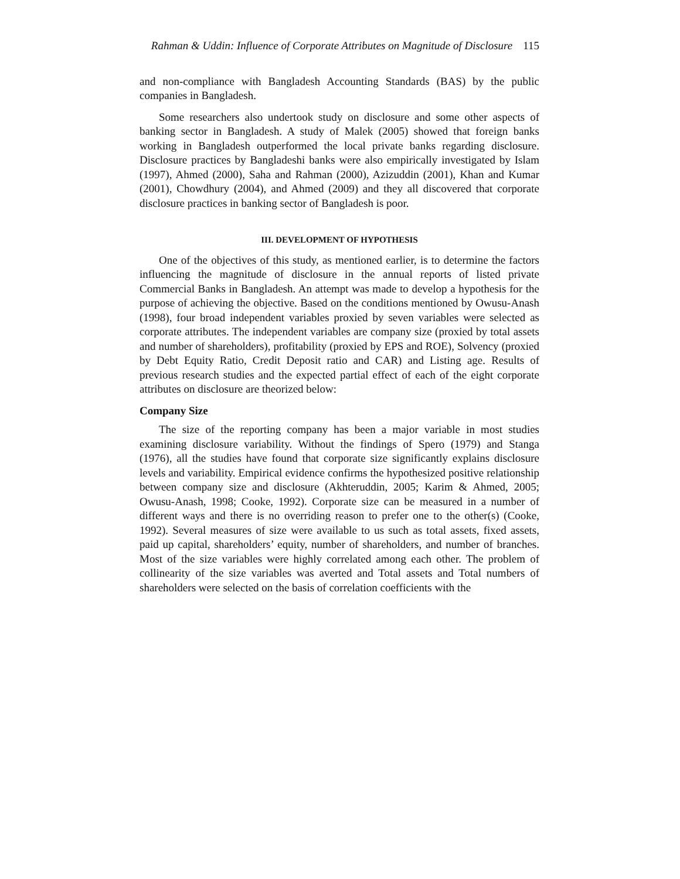Rahman & Uddin: Influence of Corporate Attributes on Magnitude of Disclosure 115
and non-compliance with Bangladesh Accounting Standards (BAS) by the public companies in Bangladesh.
Some researchers also undertook study on disclosure and some other aspects of banking sector in Bangladesh. A study of Malek (2005) showed that foreign banks working in Bangladesh outperformed the local private banks regarding disclosure. Disclosure practices by Bangladeshi banks were also empirically investigated by Islam (1997), Ahmed (2000), Saha and Rahman (2000), Azizuddin (2001), Khan and Kumar (2001), Chowdhury (2004), and Ahmed (2009) and they all discovered that corporate disclosure practices in banking sector of Bangladesh is poor.
III. DEVELOPMENT OF HYPOTHESIS
One of the objectives of this study, as mentioned earlier, is to determine the factors influencing the magnitude of disclosure in the annual reports of listed private Commercial Banks in Bangladesh. An attempt was made to develop a hypothesis for the purpose of achieving the objective. Based on the conditions mentioned by Owusu-Anash (1998), four broad independent variables proxied by seven variables were selected as corporate attributes. The independent variables are company size (proxied by total assets and number of shareholders), profitability (proxied by EPS and ROE), Solvency (proxied by Debt Equity Ratio, Credit Deposit ratio and CAR) and Listing age. Results of previous research studies and the expected partial effect of each of the eight corporate attributes on disclosure are theorized below:
Company Size
The size of the reporting company has been a major variable in most studies examining disclosure variability. Without the findings of Spero (1979) and Stanga (1976), all the studies have found that corporate size significantly explains disclosure levels and variability. Empirical evidence confirms the hypothesized positive relationship between company size and disclosure (Akhteruddin, 2005; Karim & Ahmed, 2005; Owusu-Anash, 1998; Cooke, 1992). Corporate size can be measured in a number of different ways and there is no overriding reason to prefer one to the other(s) (Cooke, 1992). Several measures of size were available to us such as total assets, fixed assets, paid up capital, shareholders’ equity, number of shareholders, and number of branches. Most of the size variables were highly correlated among each other. The problem of collinearity of the size variables was averted and Total assets and Total numbers of shareholders were selected on the basis of correlation coefficients with the